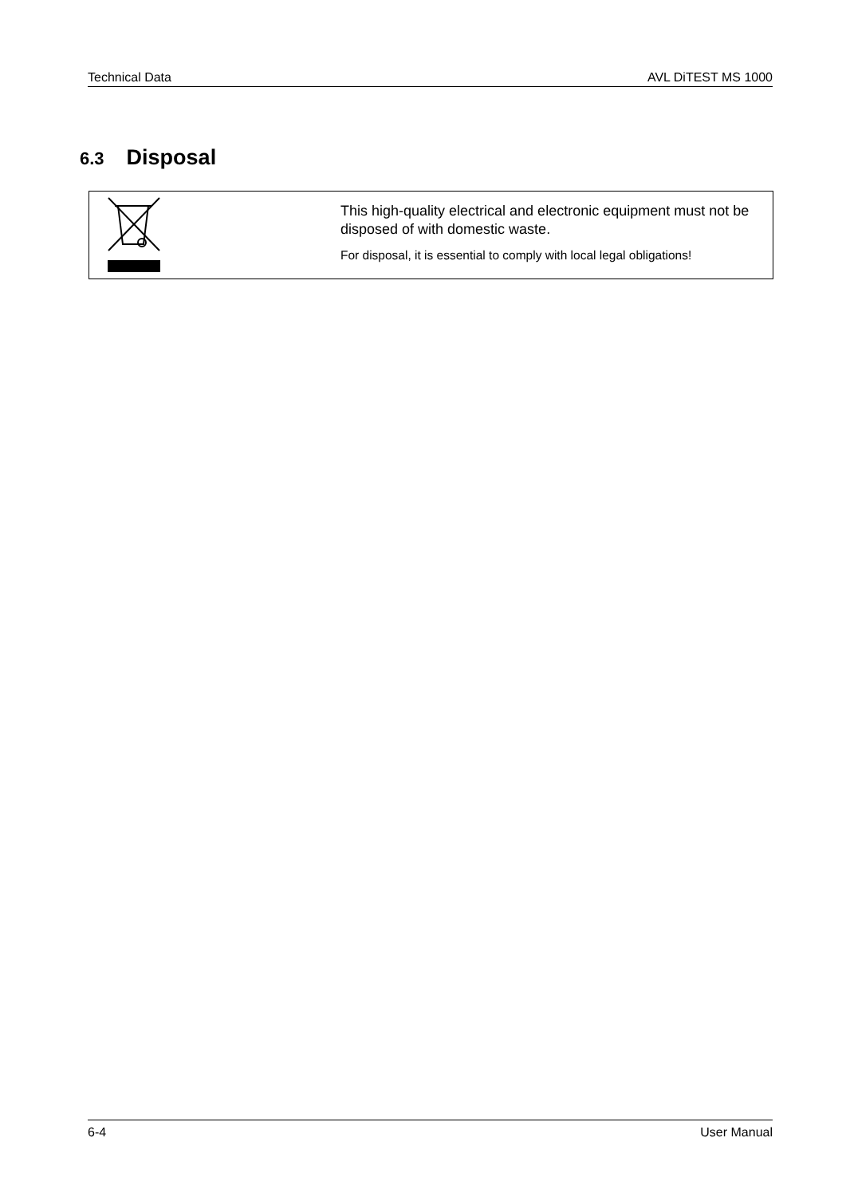Technical Data AVL DiTEST MS 1000
6.3 Disposal
This high-quality electrical and electronic equipment must not be disposed of with domestic waste.
For disposal, it is essential to comply with local legal obligations!
6-4 User Manual